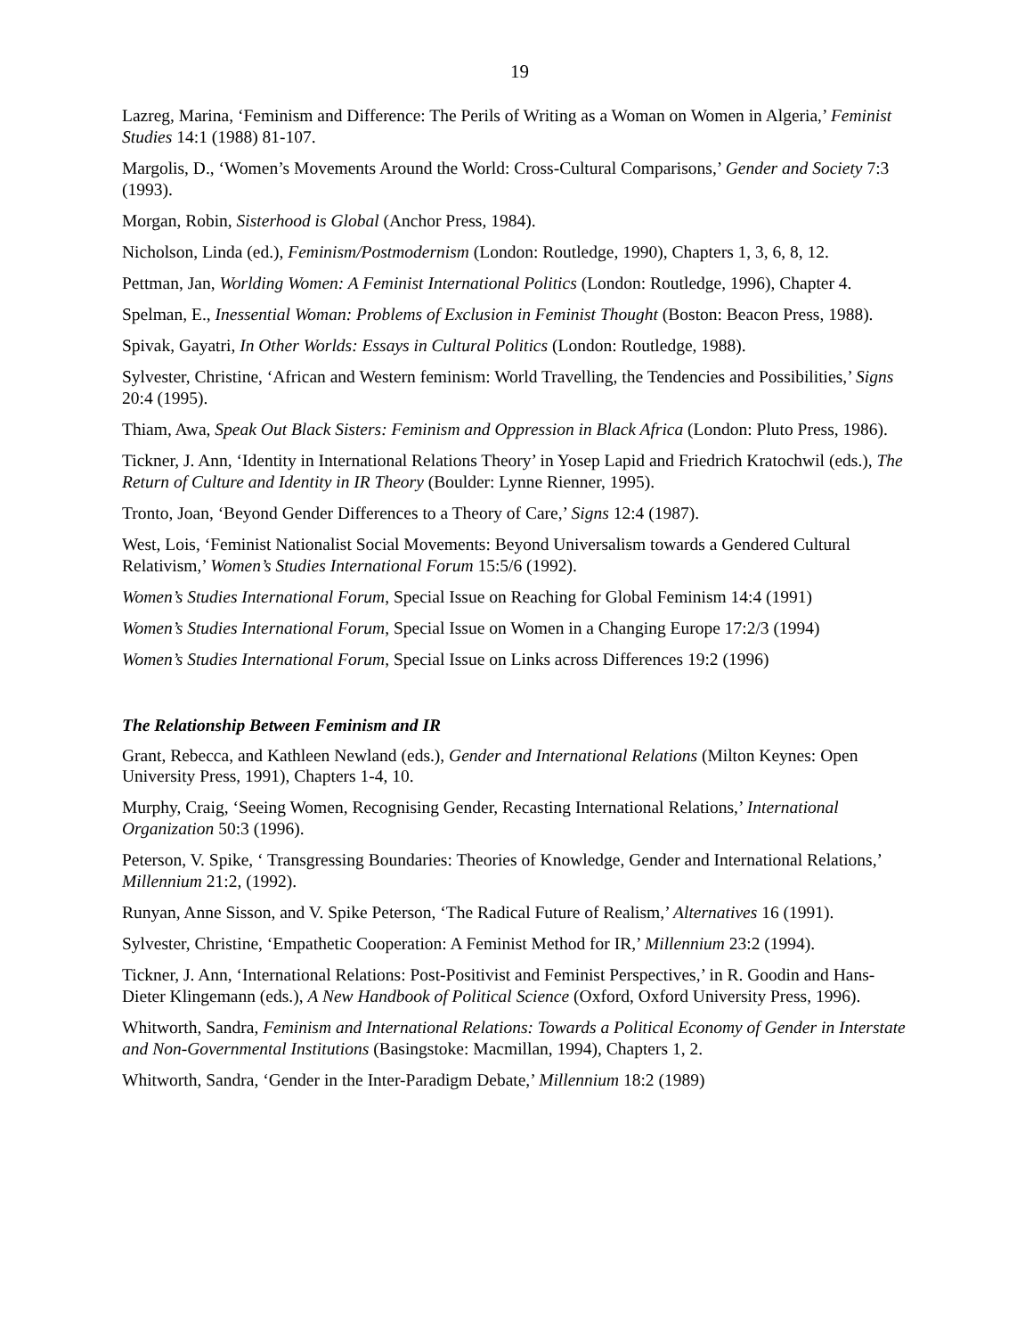19
Lazreg, Marina, ‘Feminism and Difference: The Perils of Writing as a Woman on Women in Algeria,’ Feminist Studies 14:1 (1988) 81-107.
Margolis, D., ‘Women’s Movements Around the World: Cross-Cultural Comparisons,’ Gender and Society 7:3 (1993).
Morgan, Robin, Sisterhood is Global (Anchor Press, 1984).
Nicholson, Linda (ed.), Feminism/Postmodernism (London: Routledge, 1990), Chapters 1, 3, 6, 8, 12.
Pettman, Jan, Worlding Women: A Feminist International Politics (London: Routledge, 1996), Chapter 4.
Spelman, E., Inessential Woman: Problems of Exclusion in Feminist Thought (Boston: Beacon Press, 1988).
Spivak, Gayatri, In Other Worlds: Essays in Cultural Politics (London: Routledge, 1988).
Sylvester, Christine, ‘African and Western feminism: World Travelling, the Tendencies and Possibilities,’ Signs 20:4 (1995).
Thiam, Awa, Speak Out Black Sisters: Feminism and Oppression in Black Africa (London: Pluto Press, 1986).
Tickner, J. Ann, ‘Identity in International Relations Theory’ in Yosep Lapid and Friedrich Kratochwil (eds.), The Return of Culture and Identity in IR Theory (Boulder: Lynne Rienner, 1995).
Tronto, Joan, ‘Beyond Gender Differences to a Theory of Care,’ Signs 12:4 (1987).
West, Lois, ‘Feminist Nationalist Social Movements: Beyond Universalism towards a Gendered Cultural Relativism,’ Women’s Studies International Forum 15:5/6 (1992).
Women’s Studies International Forum, Special Issue on Reaching for Global Feminism 14:4 (1991)
Women’s Studies International Forum, Special Issue on Women in a Changing Europe 17:2/3 (1994)
Women’s Studies International Forum, Special Issue on Links across Differences 19:2 (1996)
The Relationship Between Feminism and IR
Grant, Rebecca, and Kathleen Newland (eds.), Gender and International Relations (Milton Keynes: Open University Press, 1991), Chapters 1-4, 10.
Murphy, Craig, ‘Seeing Women, Recognising Gender, Recasting International Relations,’ International Organization 50:3 (1996).
Peterson, V. Spike, ‘ Transgressing Boundaries: Theories of Knowledge, Gender and International Relations,’ Millennium 21:2, (1992).
Runyan, Anne Sisson, and V. Spike Peterson, ‘The Radical Future of Realism,’ Alternatives 16 (1991).
Sylvester, Christine, ‘Empathetic Cooperation: A Feminist Method for IR,’ Millennium 23:2 (1994).
Tickner, J. Ann, ‘International Relations: Post-Positivist and Feminist Perspectives,’ in R. Goodin and Hans-Dieter Klingemann (eds.), A New Handbook of Political Science (Oxford, Oxford University Press, 1996).
Whitworth, Sandra, Feminism and International Relations: Towards a Political Economy of Gender in Interstate and Non-Governmental Institutions (Basingstoke: Macmillan, 1994), Chapters 1, 2.
Whitworth, Sandra, ‘Gender in the Inter-Paradigm Debate,’ Millennium 18:2 (1989)